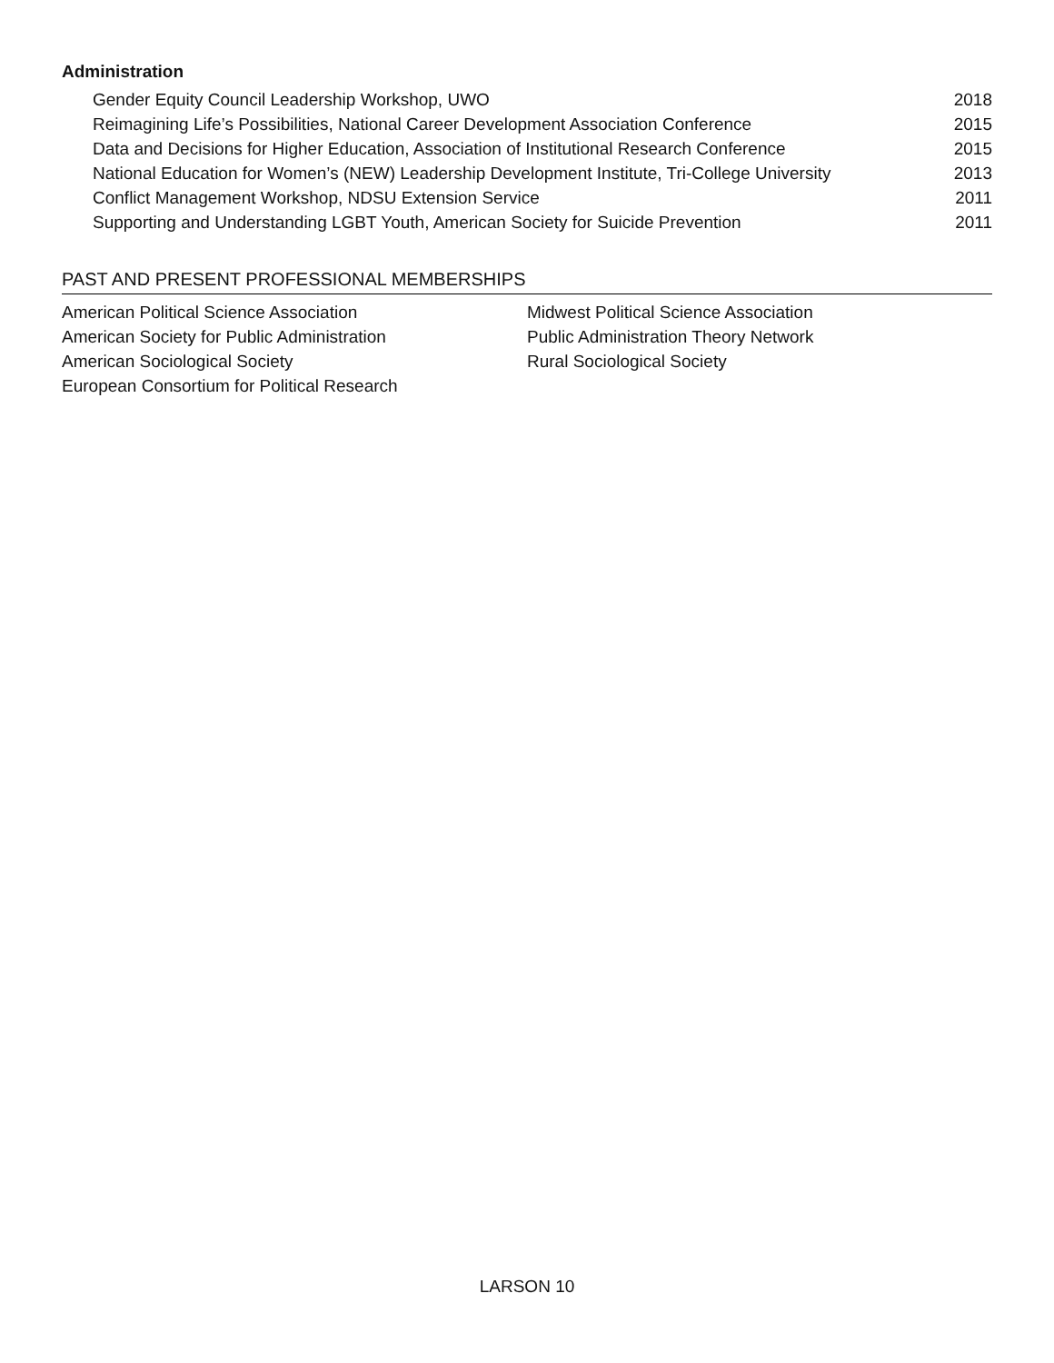Administration
Gender Equity Council Leadership Workshop, UWO 2018
Reimagining Life’s Possibilities, National Career Development Association Conference 2015
Data and Decisions for Higher Education, Association of Institutional Research Conference 2015
National Education for Women’s (NEW) Leadership Development Institute, Tri-College University 2013
Conflict Management Workshop, NDSU Extension Service 2011
Supporting and Understanding LGBT Youth, American Society for Suicide Prevention 2011
PAST AND PRESENT PROFESSIONAL MEMBERSHIPS
American Political Science Association
American Society for Public Administration
American Sociological Society
European Consortium for Political Research
Midwest Political Science Association
Public Administration Theory Network
Rural Sociological Society
LARSON 10